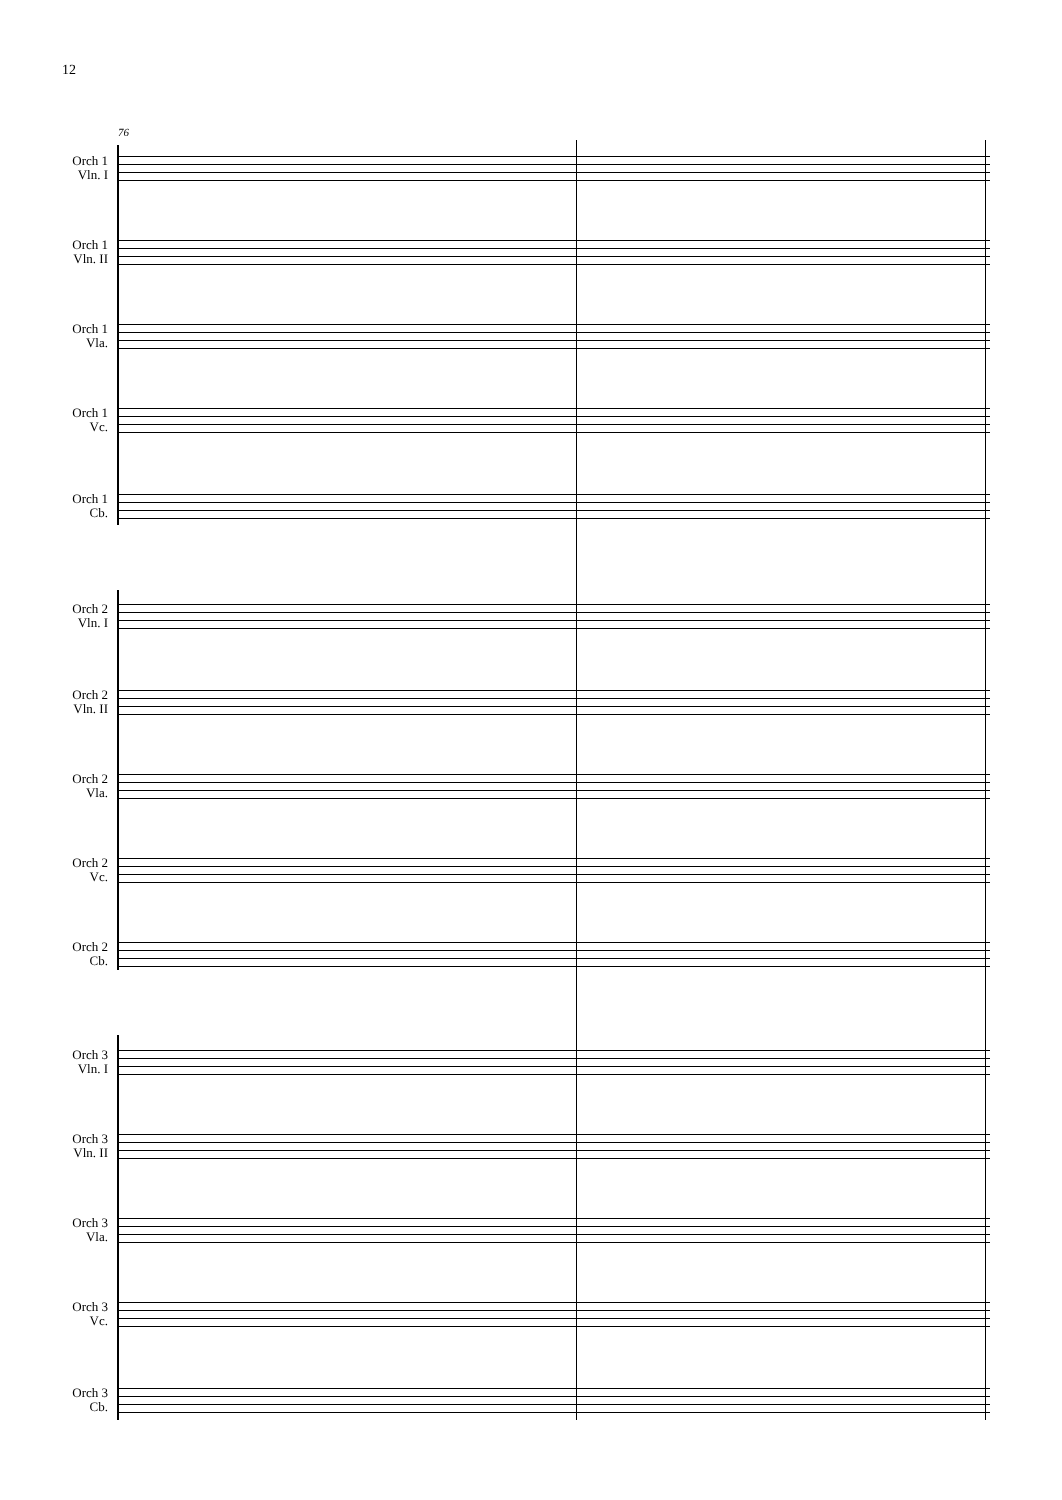12
76
Orch 1
Vln. I
Orch 1
Vln. II
Orch 1
Vla.
Orch 1
Vc.
Orch 1
Cb.
Orch 2
Vln. I
Orch 2
Vln. II
Orch 2
Vla.
Orch 2
Vc.
Orch 2
Cb.
Orch 3
Vln. I
Orch 3
Vln. II
Orch 3
Vla.
Orch 3
Vc.
Orch 3
Cb.